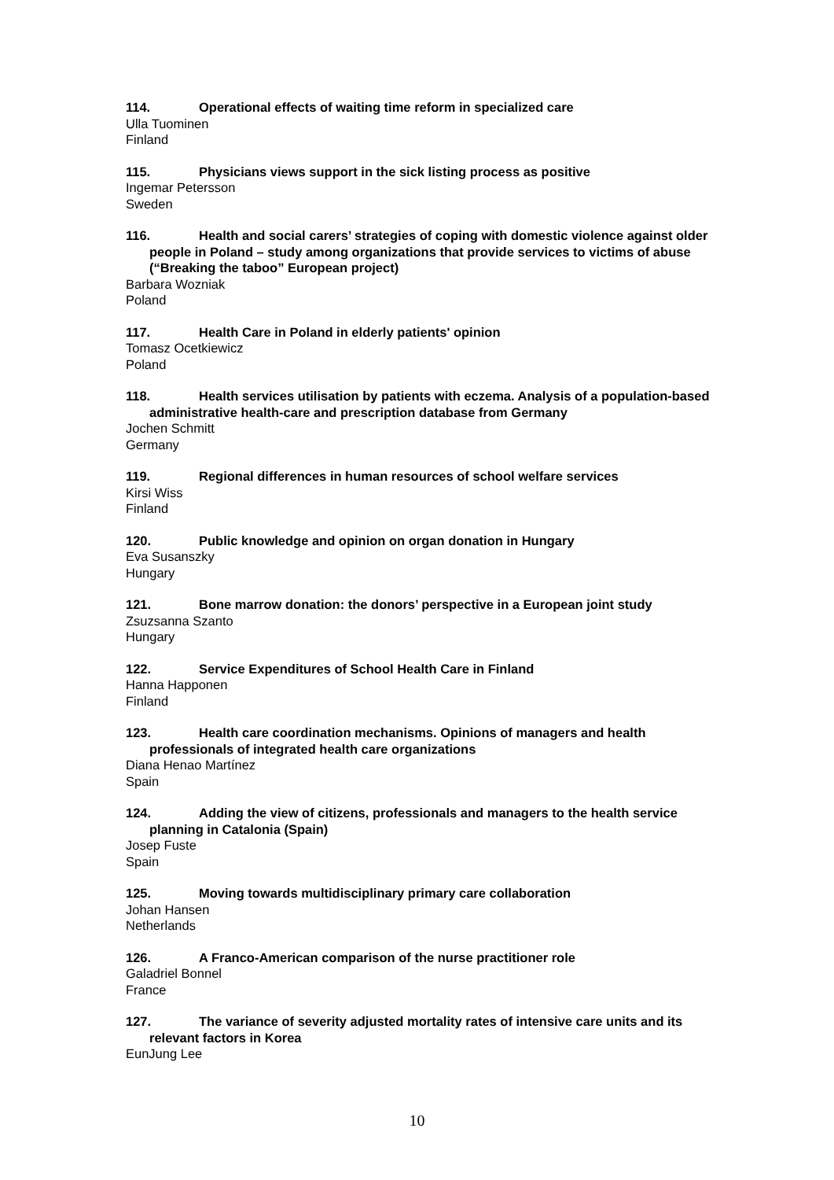114. Operational effects of waiting time reform in specialized care
Ulla Tuominen
Finland
115. Physicians views support in the sick listing process as positive
Ingemar Petersson
Sweden
116. Health and social carers’ strategies of coping with domestic violence against older people in Poland – study among organizations that provide services to victims of abuse (“Breaking the taboo” European project)
Barbara Wozniak
Poland
117. Health Care in Poland in elderly patients' opinion
Tomasz Ocetkiewicz
Poland
118. Health services utilisation by patients with eczema. Analysis of a population-based administrative health-care and prescription database from Germany
Jochen Schmitt
Germany
119. Regional differences in human resources of school welfare services
Kirsi Wiss
Finland
120. Public knowledge and opinion on organ donation in Hungary
Eva Susanszky
Hungary
121. Bone marrow donation: the donors’ perspective in a European joint study
Zsuzsanna Szanto
Hungary
122. Service Expenditures of School Health Care in Finland
Hanna Happonen
Finland
123. Health care coordination mechanisms. Opinions of managers and health professionals of integrated health care organizations
Diana Henao Martínez
Spain
124. Adding the view of citizens, professionals and managers to the health service planning in Catalonia (Spain)
Josep Fuste
Spain
125. Moving towards multidisciplinary primary care collaboration
Johan Hansen
Netherlands
126. A Franco-American comparison of the nurse practitioner role
Galadriel Bonnel
France
127. The variance of severity adjusted mortality rates of intensive care units and its relevant factors in Korea
EunJung Lee
10